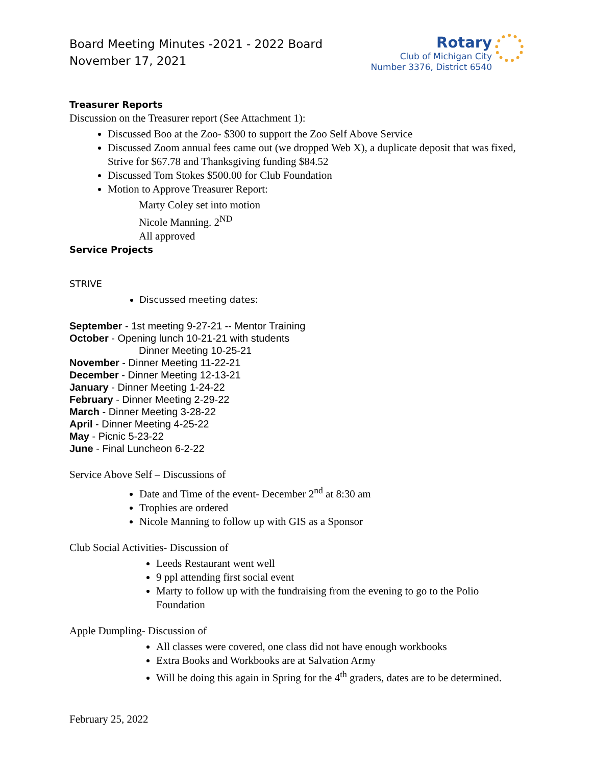Board Meeting Minutes -2021 - 2022 Board
November 17, 2021
Rotary
Club of Michigan City
Number 3376, District 6540
Treasurer Reports
Discussion on the Treasurer report (See Attachment 1):
Discussed Boo at the Zoo- $300 to support the Zoo Self Above Service
Discussed Zoom annual fees came out (we dropped Web X), a duplicate deposit that was fixed, Strive for $67.78 and Thanksgiving funding $84.52
Discussed Tom Stokes $500.00 for Club Foundation
Motion to Approve Treasurer Report:
Marty Coley set into motion
Nicole Manning. 2<sup>ND</sup>
All approved
Service Projects
STRIVE
Discussed meeting dates:
September - 1st meeting 9-27-21 -- Mentor Training
October - Opening lunch 10-21-21 with students
Dinner Meeting 10-25-21
November - Dinner Meeting 11-22-21
December - Dinner Meeting 12-13-21
January - Dinner Meeting 1-24-22
February - Dinner Meeting 2-29-22
March - Dinner Meeting 3-28-22
April - Dinner Meeting 4-25-22
May - Picnic 5-23-22
June - Final Luncheon 6-2-22
Service Above Self – Discussions of
Date and Time of the event- December 2<sup>nd</sup> at 8:30 am
Trophies are ordered
Nicole Manning to follow up with GIS as a Sponsor
Club Social Activities- Discussion of
Leeds Restaurant went well
9 ppl attending first social event
Marty to follow up with the fundraising from the evening to go to the Polio Foundation
Apple Dumpling- Discussion of
All classes were covered, one class did not have enough workbooks
Extra Books and Workbooks are at Salvation Army
Will be doing this again in Spring for the 4<sup>th</sup> graders, dates are to be determined.
February 25, 2022